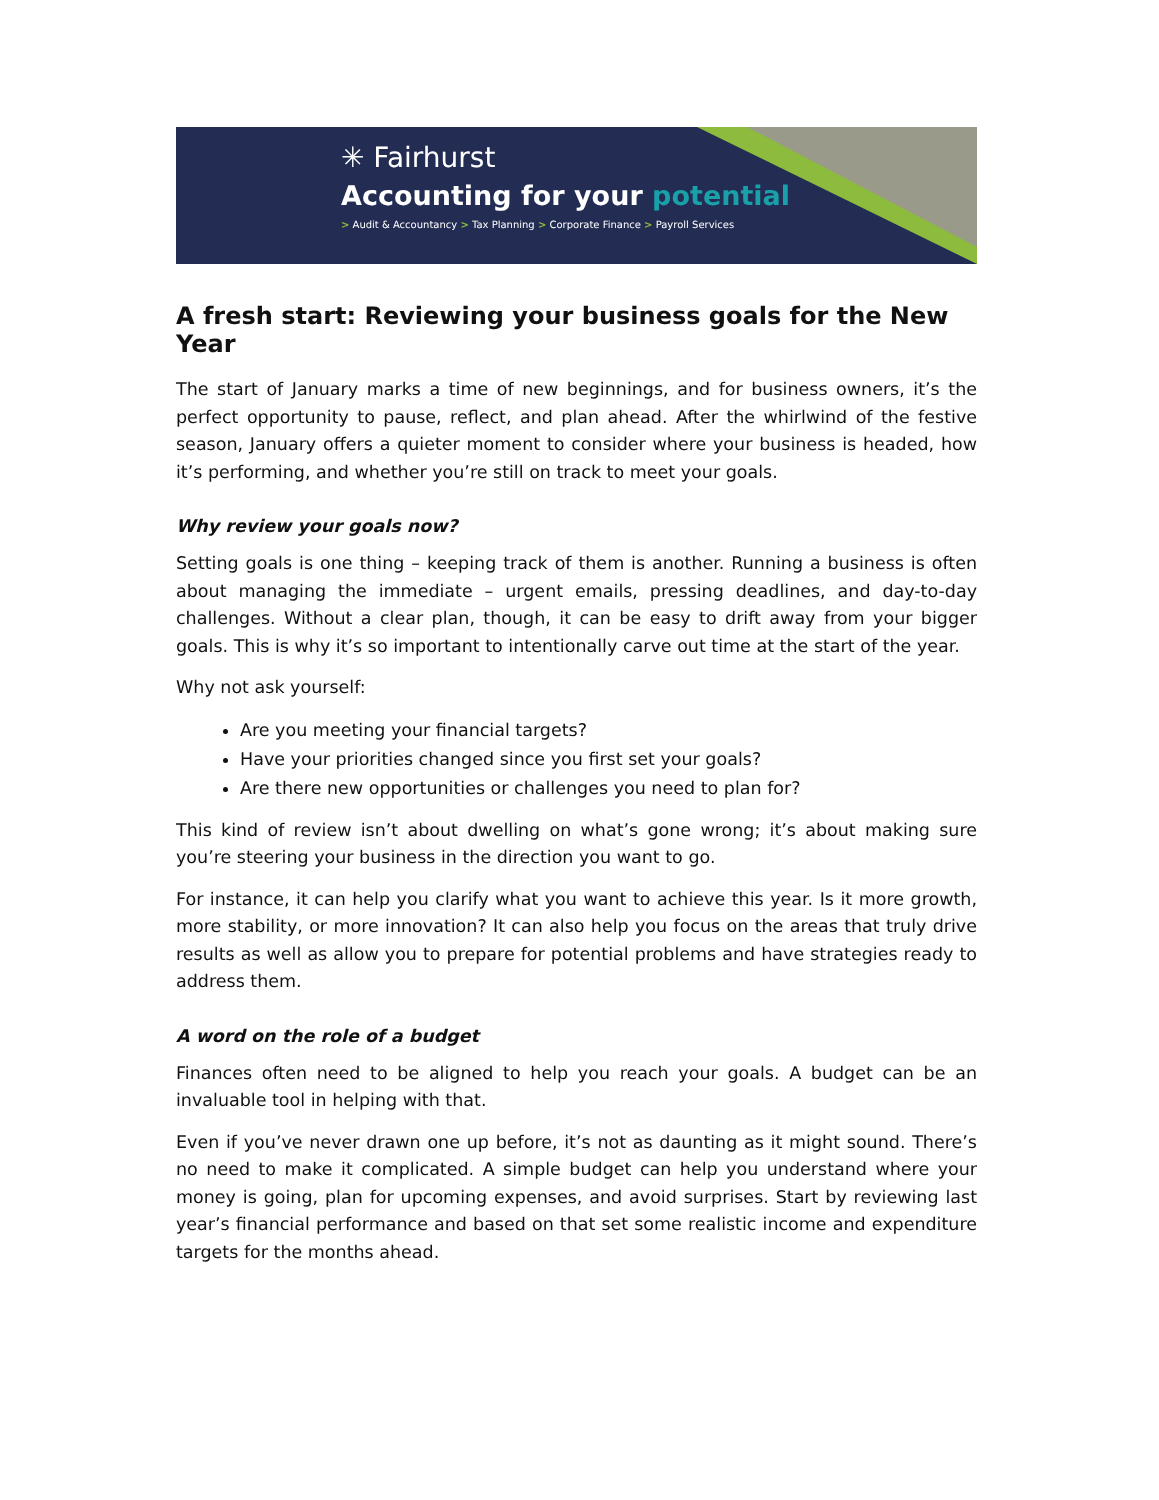✳ Fairhurst
Accounting for your potential
> Audit & Accountancy > Tax Planning > Corporate Finance > Payroll Services
A fresh start: Reviewing your business goals for the New Year
The start of January marks a time of new beginnings, and for business owners, it’s the perfect opportunity to pause, reflect, and plan ahead. After the whirlwind of the festive season, January offers a quieter moment to consider where your business is headed, how it’s performing, and whether you’re still on track to meet your goals.
Why review your goals now?
Setting goals is one thing – keeping track of them is another. Running a business is often about managing the immediate – urgent emails, pressing deadlines, and day-to-day challenges. Without a clear plan, though, it can be easy to drift away from your bigger goals. This is why it’s so important to intentionally carve out time at the start of the year.
Why not ask yourself:
Are you meeting your financial targets?
Have your priorities changed since you first set your goals?
Are there new opportunities or challenges you need to plan for?
This kind of review isn’t about dwelling on what’s gone wrong; it’s about making sure you’re steering your business in the direction you want to go.
For instance, it can help you clarify what you want to achieve this year. Is it more growth, more stability, or more innovation? It can also help you focus on the areas that truly drive results as well as allow you to prepare for potential problems and have strategies ready to address them.
A word on the role of a budget
Finances often need to be aligned to help you reach your goals. A budget can be an invaluable tool in helping with that.
Even if you’ve never drawn one up before, it’s not as daunting as it might sound. There’s no need to make it complicated. A simple budget can help you understand where your money is going, plan for upcoming expenses, and avoid surprises. Start by reviewing last year’s financial performance and based on that set some realistic income and expenditure targets for the months ahead.